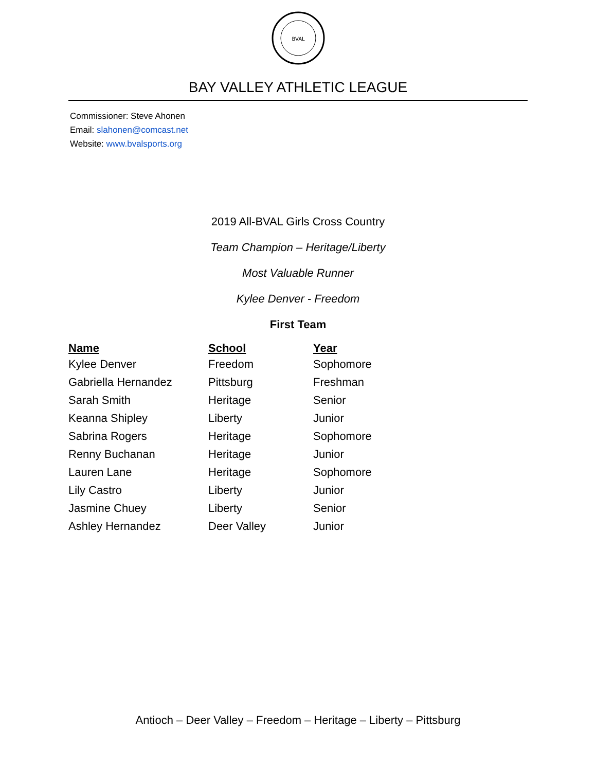BVAL
BAY VALLEY ATHLETIC LEAGUE
Commissioner: Steve Ahonen
Email: slahonen@comcast.net
Website: www.bvalsports.org
2019 All-BVAL Girls Cross Country
Team Champion – Heritage/Liberty
Most Valuable Runner
Kylee Denver - Freedom
First Team
| Name | School | Year |
| --- | --- | --- |
| Kylee Denver | Freedom | Sophomore |
| Gabriella Hernandez | Pittsburg | Freshman |
| Sarah Smith | Heritage | Senior |
| Keanna Shipley | Liberty | Junior |
| Sabrina Rogers | Heritage | Sophomore |
| Renny Buchanan | Heritage | Junior |
| Lauren Lane | Heritage | Sophomore |
| Lily Castro | Liberty | Junior |
| Jasmine Chuey | Liberty | Senior |
| Ashley Hernandez | Deer Valley | Junior |
Antioch – Deer Valley – Freedom – Heritage – Liberty – Pittsburg